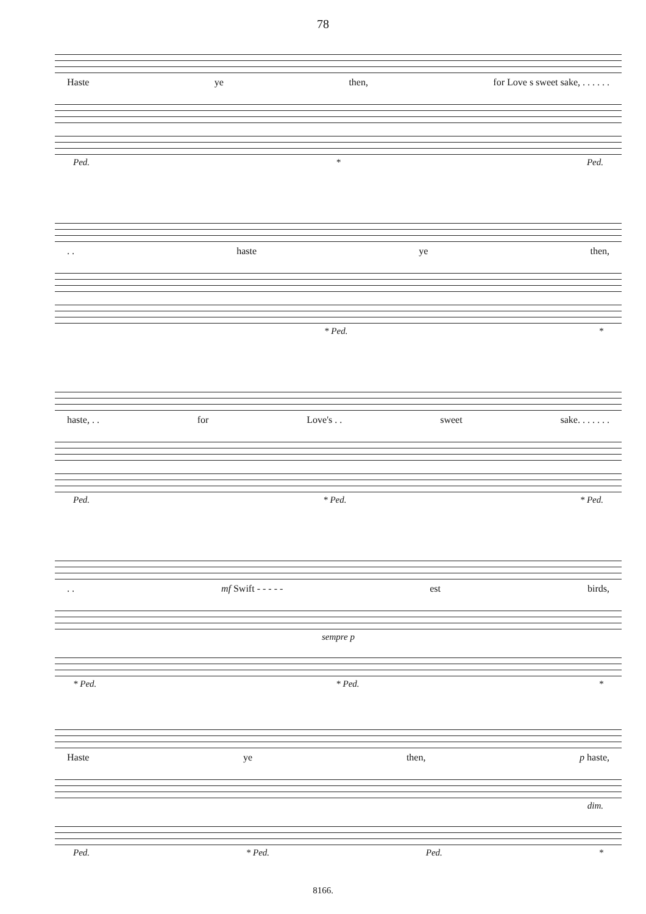78
Haste ye then, for Love s sweet sake, . . . . . .
Ped. * Ped.
. . haste ye then,
* Ped. *
haste, . . for Love's . . sweet sake. . . . . . .
Ped. * Ped. * Ped.
. . mf Swift - - - - - est birds,
sempre p
* Ped. * Ped. *
Haste ye then, p haste,
dim.
Ped. * Ped. Ped. *
8166.